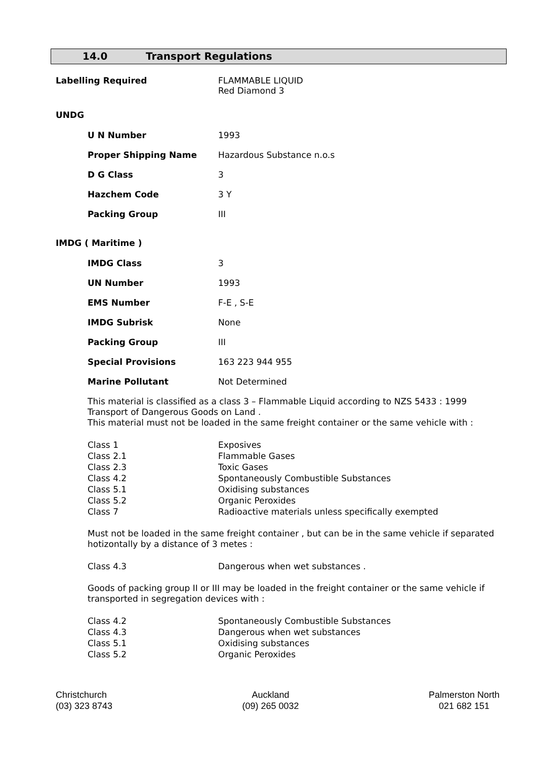14.0 Transport Regulations
| Labelling Required | FLAMMABLE LIQUID Red Diamond 3 |
UNDG
| U N Number | 1993 |
| Proper Shipping Name | Hazardous Substance n.o.s |
| D G Class | 3 |
| Hazchem Code | 3 Y |
| Packing Group | III |
IMDG ( Maritime )
| IMDG Class | 3 |
| UN Number | 1993 |
| EMS Number | F-E , S-E |
| IMDG Subrisk | None |
| Packing Group | III |
| Special Provisions | 163 223 944 955 |
| Marine Pollutant | Not Determined |
This material is classified as a class 3 – Flammable Liquid according to NZS 5433 : 1999 Transport of Dangerous Goods on Land .
This material must not be loaded in the same freight container or the same vehicle with :
| Class 1 | Exposives |
| Class 2.1 | Flammable Gases |
| Class 2.3 | Toxic Gases |
| Class 4.2 | Spontaneously Combustible Substances |
| Class 5.1 | Oxidising substances |
| Class 5.2 | Organic Peroxides |
| Class 7 | Radioactive materials unless specifically exempted |
Must not be loaded in the same freight container , but can be in the same vehicle if separated hotizontally by a distance of 3 metes :
| Class 4.3 | Dangerous when wet substances . |
Goods of packing group II or III may be loaded in the freight container or the same vehicle if transported in segregation devices with :
| Class 4.2 | Spontaneously Combustible Substances |
| Class 4.3 | Dangerous when wet substances |
| Class 5.1 | Oxidising substances |
| Class 5.2 | Organic Peroxides |
Christchurch
(03) 323 8743
Auckland
(09) 265 0032
Palmerston North
021 682 151